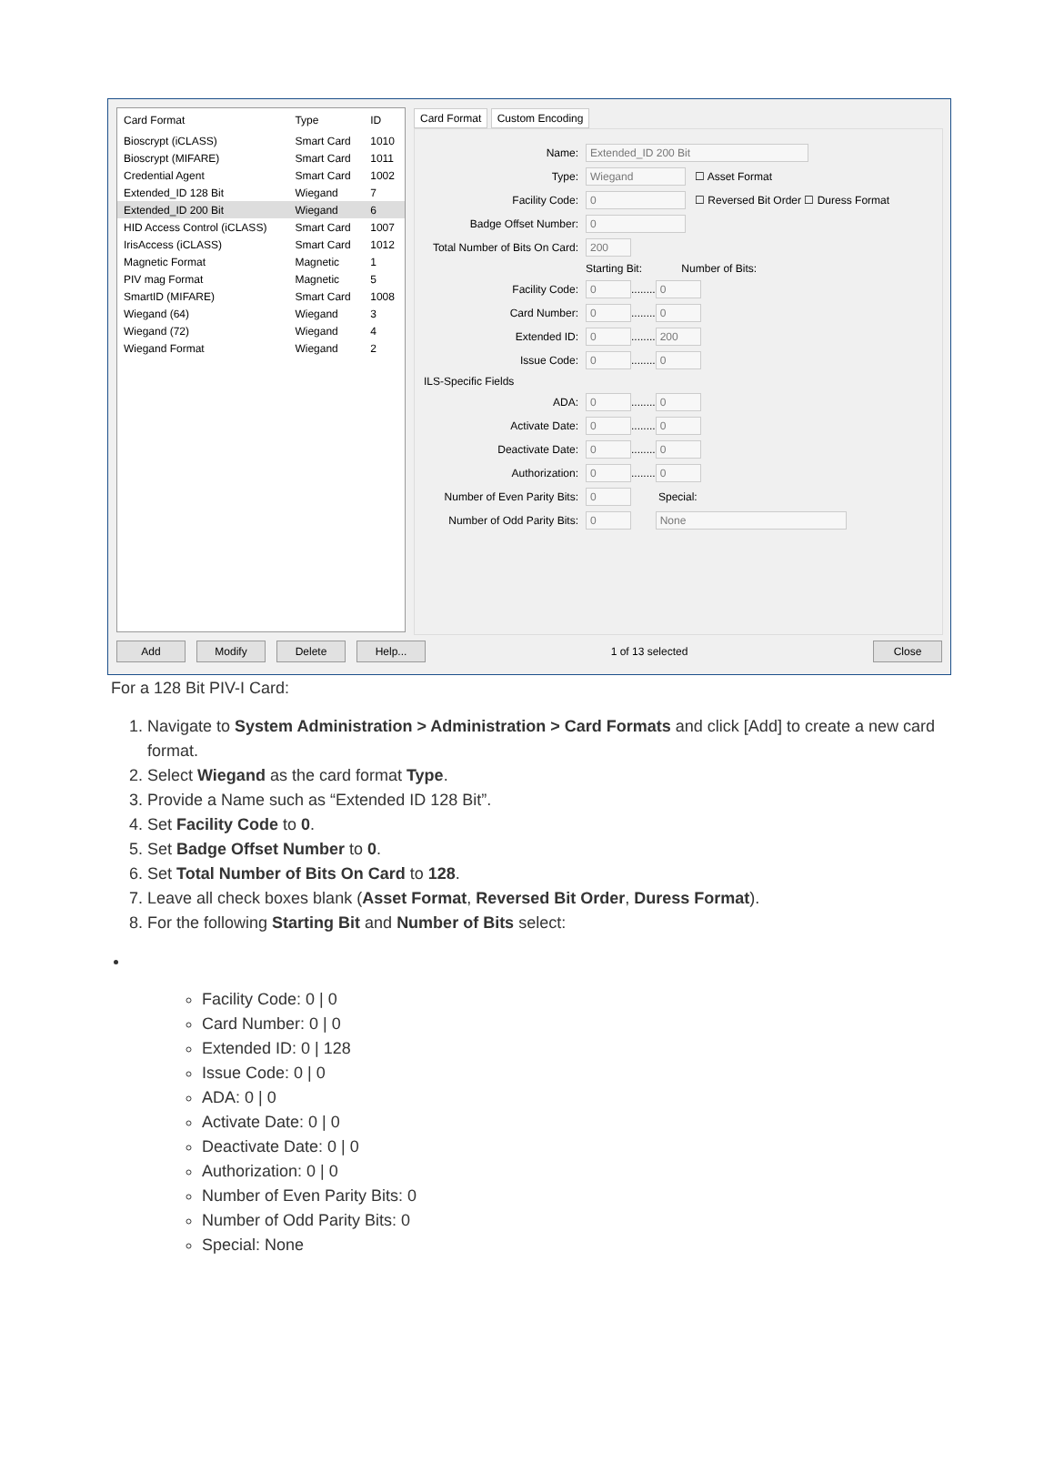| Card Format | Type | ID |
| --- | --- | --- |
| Bioscrypt (iCLASS) | Smart Card | 1010 |
| Bioscrypt (MIFARE) | Smart Card | 1011 |
| Credential Agent | Smart Card | 1002 |
| Extended_ID 128 Bit | Wiegand | 7 |
| Extended_ID 200 Bit | Wiegand | 6 |
| HID Access Control (iCLASS) | Smart Card | 1007 |
| IrisAccess (iCLASS) | Smart Card | 1012 |
| Magnetic Format | Magnetic | 1 |
| PIV mag Format | Magnetic | 5 |
| SmartID (MIFARE) | Smart Card | 1008 |
| Wiegand (64) | Wiegand | 3 |
| Wiegand (72) | Wiegand | 4 |
| Wiegand Format | Wiegand | 2 |
Card Format Custom Encoding
Name: Extended_ID 200 Bit
Type: Wiegand ☐ Asset Format
Facility Code: 0 ☐ Reversed Bit Order ☐ Duress Format
Badge Offset Number: 0
Total Number of Bits On Card: 200
Starting Bit: Number of Bits:
Facility Code: 0 ........ 0
Card Number: 0 ........ 0
Extended ID: 0 ........ 200
Issue Code: 0 ........ 0
ILS-Specific Fields
ADA: 0 ........ 0
Activate Date: 0 ........ 0
Deactivate Date: 0 ........ 0
Authorization: 0 ........ 0
Number of Even Parity Bits: 0 Special:
Number of Odd Parity Bits: 0 None
Add Modify Delete Help... 1 of 13 selected Close
For a 128 Bit PIV-I Card:
1. Navigate to System Administration > Administration > Card Formats and click [Add] to create a new card format.
2. Select Wiegand as the card format Type.
3. Provide a Name such as “Extended ID 128 Bit”.
4. Set Facility Code to 0.
5. Set Badge Offset Number to 0.
6. Set Total Number of Bits On Card to 128.
7. Leave all check boxes blank (Asset Format, Reversed Bit Order, Duress Format).
8. For the following Starting Bit and Number of Bits select:
Facility Code: 0 | 0
Card Number: 0 | 0
Extended ID: 0 | 128
Issue Code: 0 | 0
ADA: 0 | 0
Activate Date: 0 | 0
Deactivate Date: 0 | 0
Authorization: 0 | 0
Number of Even Parity Bits: 0
Number of Odd Parity Bits: 0
Special: None